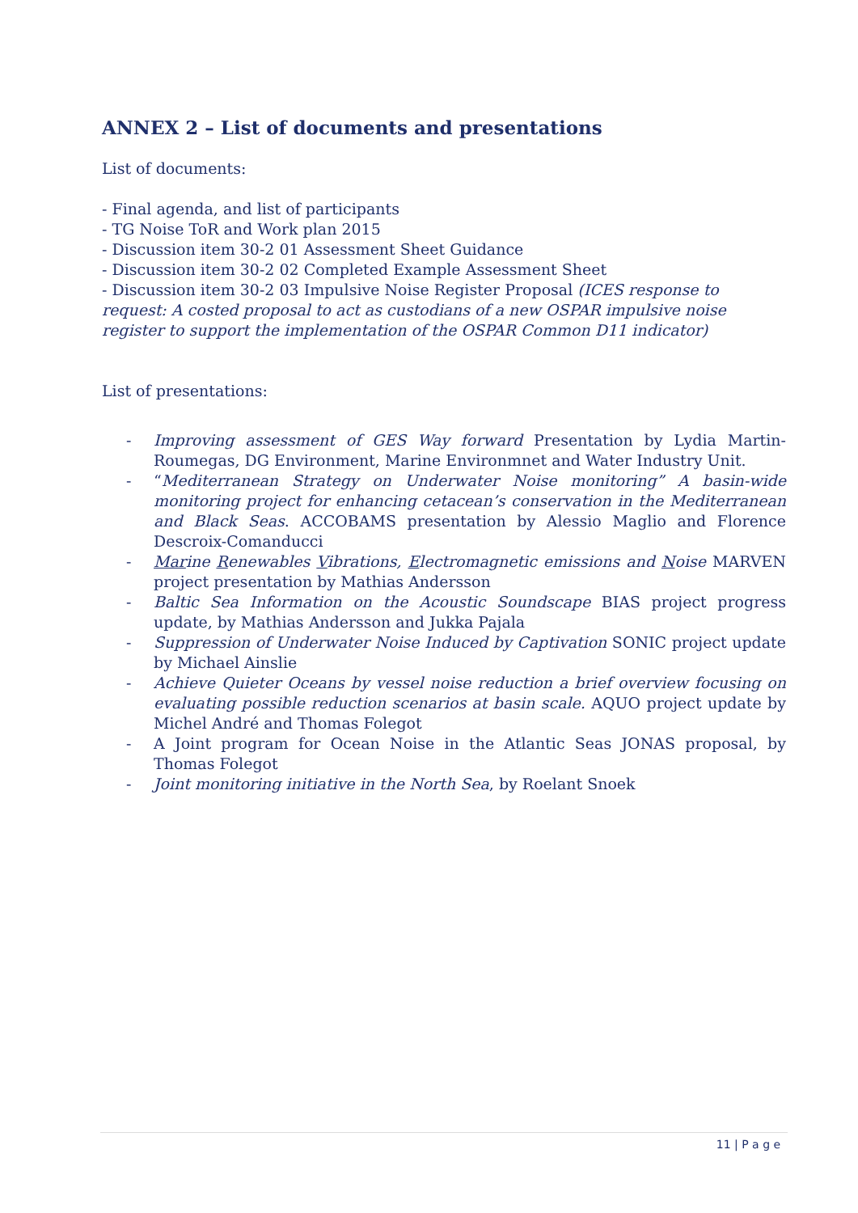ANNEX 2 – List of documents and presentations
List of documents:
- Final agenda, and list of participants
- TG Noise ToR and Work plan 2015
- Discussion item 30-2 01 Assessment Sheet Guidance
- Discussion item 30-2 02 Completed Example Assessment Sheet
- Discussion item 30-2 03 Impulsive Noise Register Proposal (ICES response to request: A costed proposal to act as custodians of a new OSPAR impulsive noise register to support the implementation of the OSPAR Common D11 indicator)
List of presentations:
- Improving assessment of GES Way forward Presentation by Lydia Martin-Roumegas, DG Environment, Marine Environmnet and Water Industry Unit.
- “Mediterranean Strategy on Underwater Noise monitoring” A basin-wide monitoring project for enhancing cetacean’s conservation in the Mediterranean and Black Seas. ACCOBAMS presentation by Alessio Maglio and Florence Descroix-Comanducci
- Marine Renewables Vibrations, Electromagnetic emissions and Noise MARVEN project presentation by Mathias Andersson
- Baltic Sea Information on the Acoustic Soundscape BIAS project progress update, by Mathias Andersson and Jukka Pajala
- Suppression of Underwater Noise Induced by Captivation SONIC project update by Michael Ainslie
- Achieve Quieter Oceans by vessel noise reduction a brief overview focusing on evaluating possible reduction scenarios at basin scale. AQUO project update by Michel André and Thomas Folegot
- A Joint program for Ocean Noise in the Atlantic Seas JONAS proposal, by Thomas Folegot
- Joint monitoring initiative in the North Sea, by Roelant Snoek
11 | P a g e